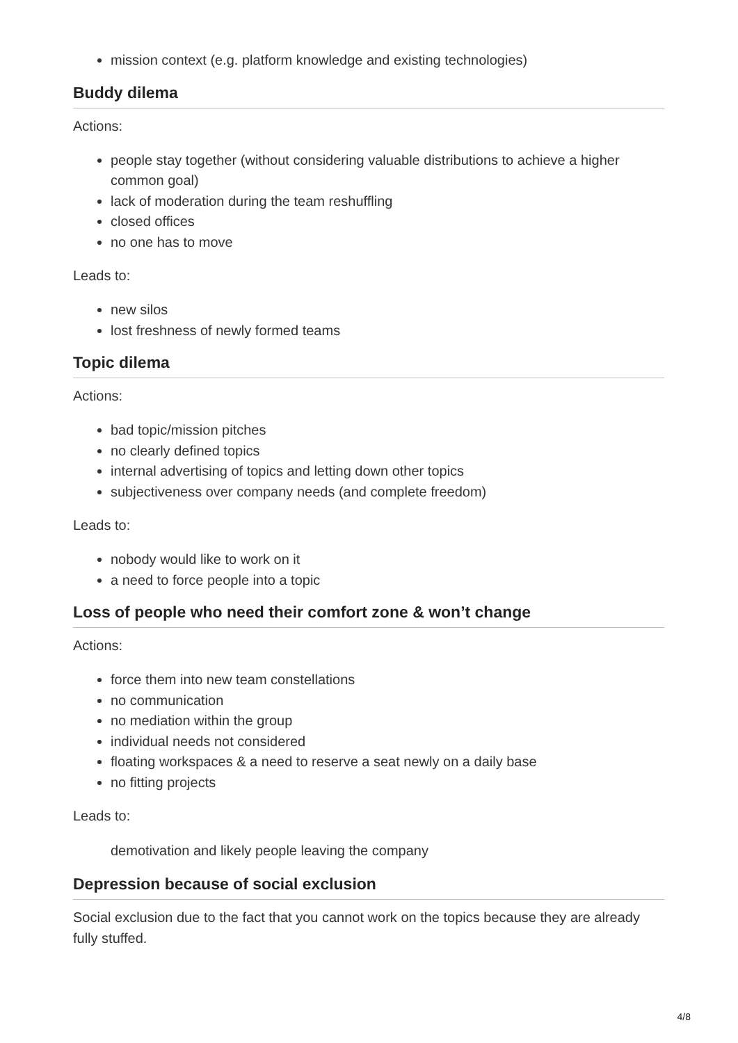mission context (e.g. platform knowledge and existing technologies)
Buddy dilema
Actions:
people stay together (without considering valuable distributions to achieve a higher common goal)
lack of moderation during the team reshuffling
closed offices
no one has to move
Leads to:
new silos
lost freshness of newly formed teams
Topic dilema
Actions:
bad topic/mission pitches
no clearly defined topics
internal advertising of topics and letting down other topics
subjectiveness over company needs (and complete freedom)
Leads to:
nobody would like to work on it
a need to force people into a topic
Loss of people who need their comfort zone & won’t change
Actions:
force them into new team constellations
no communication
no mediation within the group
individual needs not considered
floating workspaces & a need to reserve a seat newly on a daily base
no fitting projects
Leads to:
demotivation and likely people leaving the company
Depression because of social exclusion
Social exclusion due to the fact that you cannot work on the topics because they are already fully stuffed.
4/8